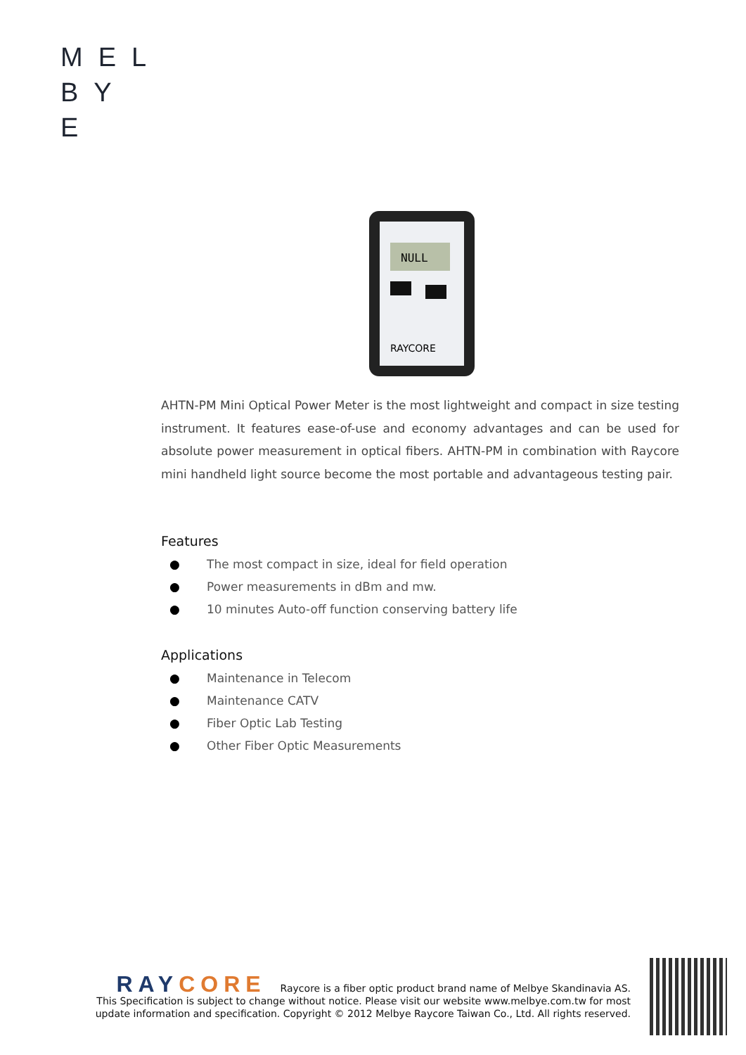MEL
BY
E
NULL
RAYCORE
AHTN-PM Mini Optical Power Meter is the most lightweight and compact in size testing instrument. It features ease-of-use and economy advantages and can be used for absolute power measurement in optical fibers. AHTN-PM in combination with Raycore mini handheld light source become the most portable and advantageous testing pair.
Features
● The most compact in size, ideal for field operation
● Power measurements in dBm and mw.
● 10 minutes Auto-off function conserving battery life
Applications
● Maintenance in Telecom
● Maintenance CATV
● Fiber Optic Lab Testing
● Other Fiber Optic Measurements
RAY CORE Raycore is a fiber optic product brand name of Melbye Skandinavia AS.
This Specification is subject to change without notice. Please visit our website www.melbye.com.tw for most
update information and specification. Copyright © 2012 Melbye Raycore Taiwan Co., Ltd. All rights reserved.